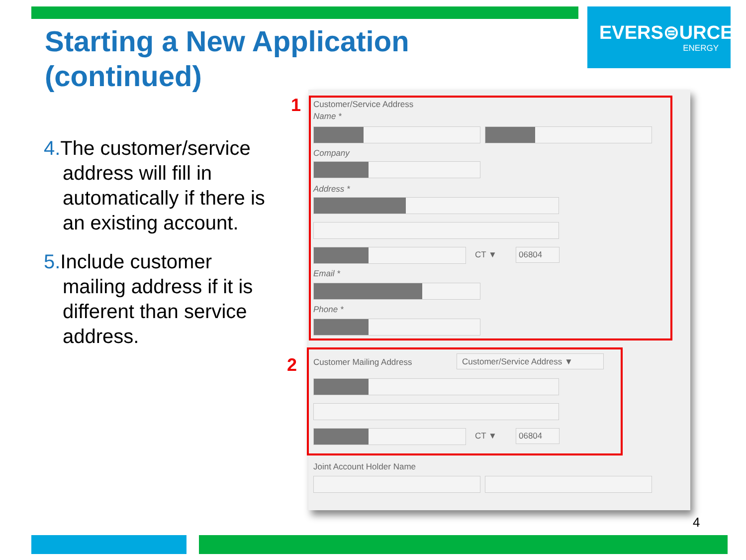EVERS⊜URCE
ENERGY
Starting a New Application
(continued)
4. The customer/service address will fill in automatically if there is an existing account.
5. Include customer mailing address if it is different than service address.
1
2
Customer/Service Address
Name *
Company
Address *
CT ▼ 06804
Email *
Phone *
Customer Mailing Address Customer/Service Address ▼
CT ▼ 06804
Joint Account Holder Name
4